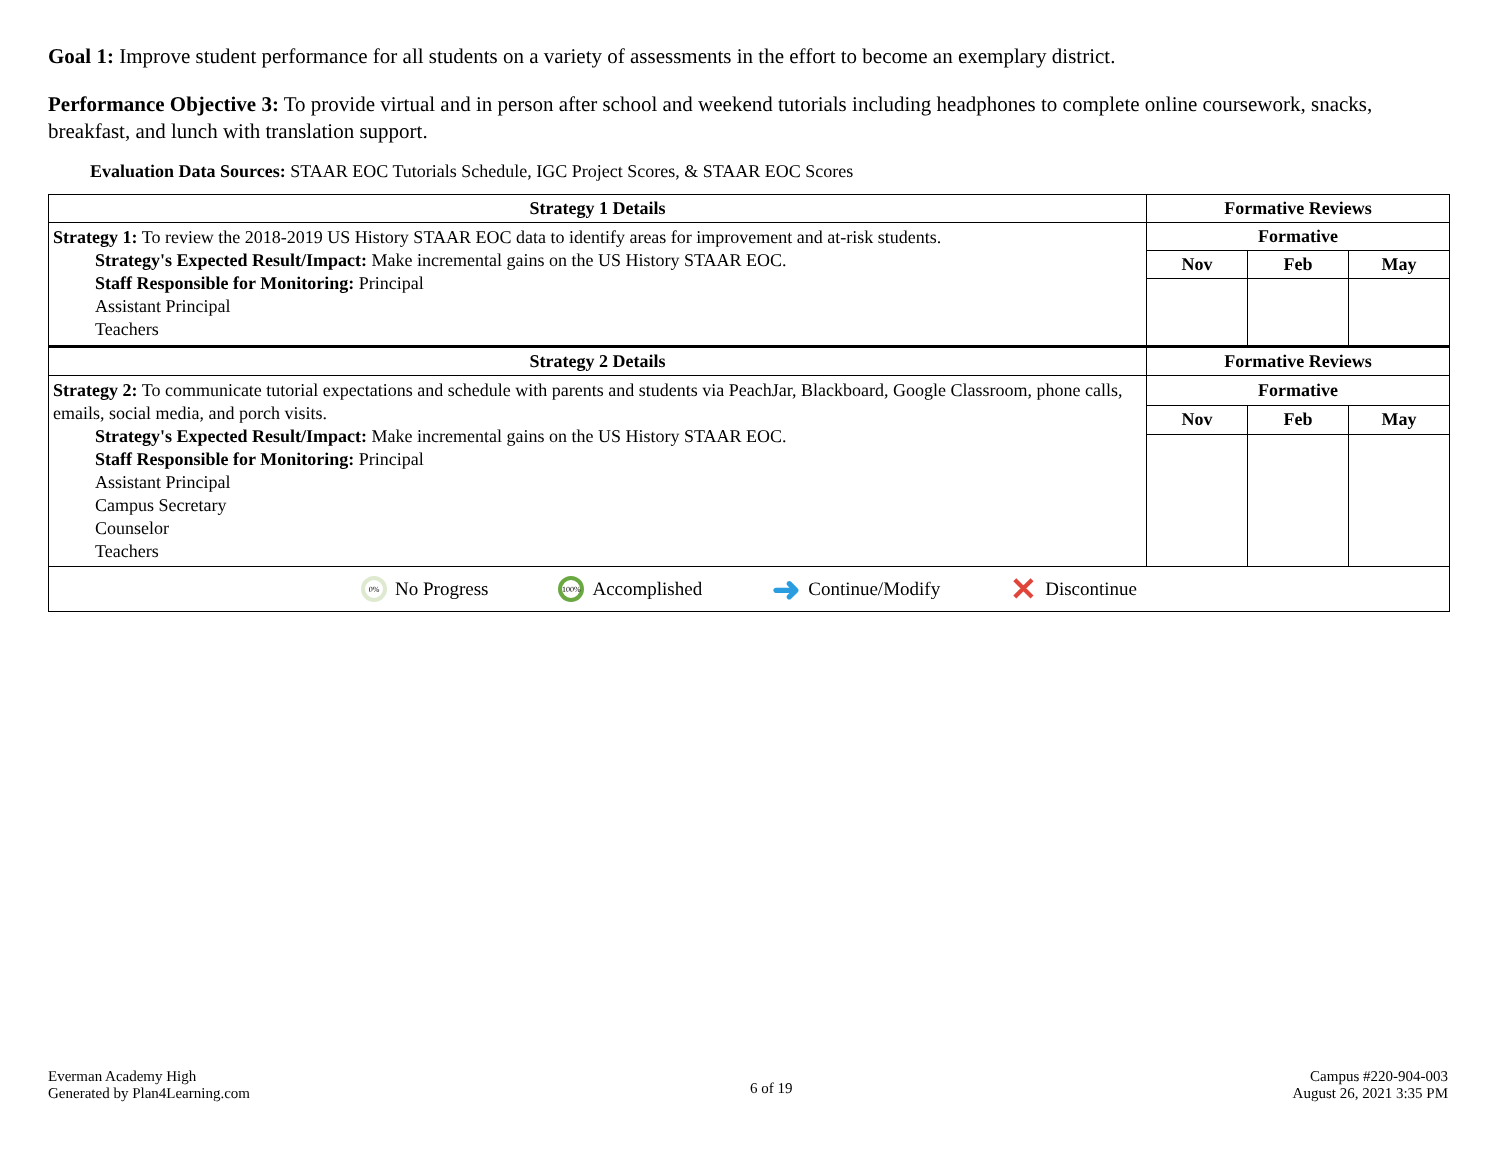Goal 1: Improve student performance for all students on a variety of assessments in the effort to become an exemplary district.
Performance Objective 3: To provide virtual and in person after school and weekend tutorials including headphones to complete online coursework, snacks, breakfast, and lunch with translation support.
Evaluation Data Sources: STAAR EOC Tutorials Schedule, IGC Project Scores, & STAAR EOC Scores
| Strategy 1 Details | Formative Reviews | | |
| --- | --- | --- | --- |
| Strategy 1: To review the 2018-2019 US History STAAR EOC data to identify areas for improvement and at-risk students. Strategy's Expected Result/Impact: Make incremental gains on the US History STAAR EOC. Staff Responsible for Monitoring: Principal Assistant Principal Teachers | Formative | | |
| | Nov | Feb | May |
| Strategy 2 Details | Formative Reviews | | |
| Strategy 2: To communicate tutorial expectations and schedule with parents and students via PeachJar, Blackboard, Google Classroom, phone calls, emails, social media, and porch visits. Strategy's Expected Result/Impact: Make incremental gains on the US History STAAR EOC. Staff Responsible for Monitoring: Principal Assistant Principal Campus Secretary Counselor Teachers | Formative | | |
| | Nov | Feb | May |
0% No Progress 100% Accomplished ➜ Continue/Modify ✕ Discontinue
Everman Academy High
Generated by Plan4Learning.com
6 of 19
Campus #220-904-003
August 26, 2021 3:35 PM